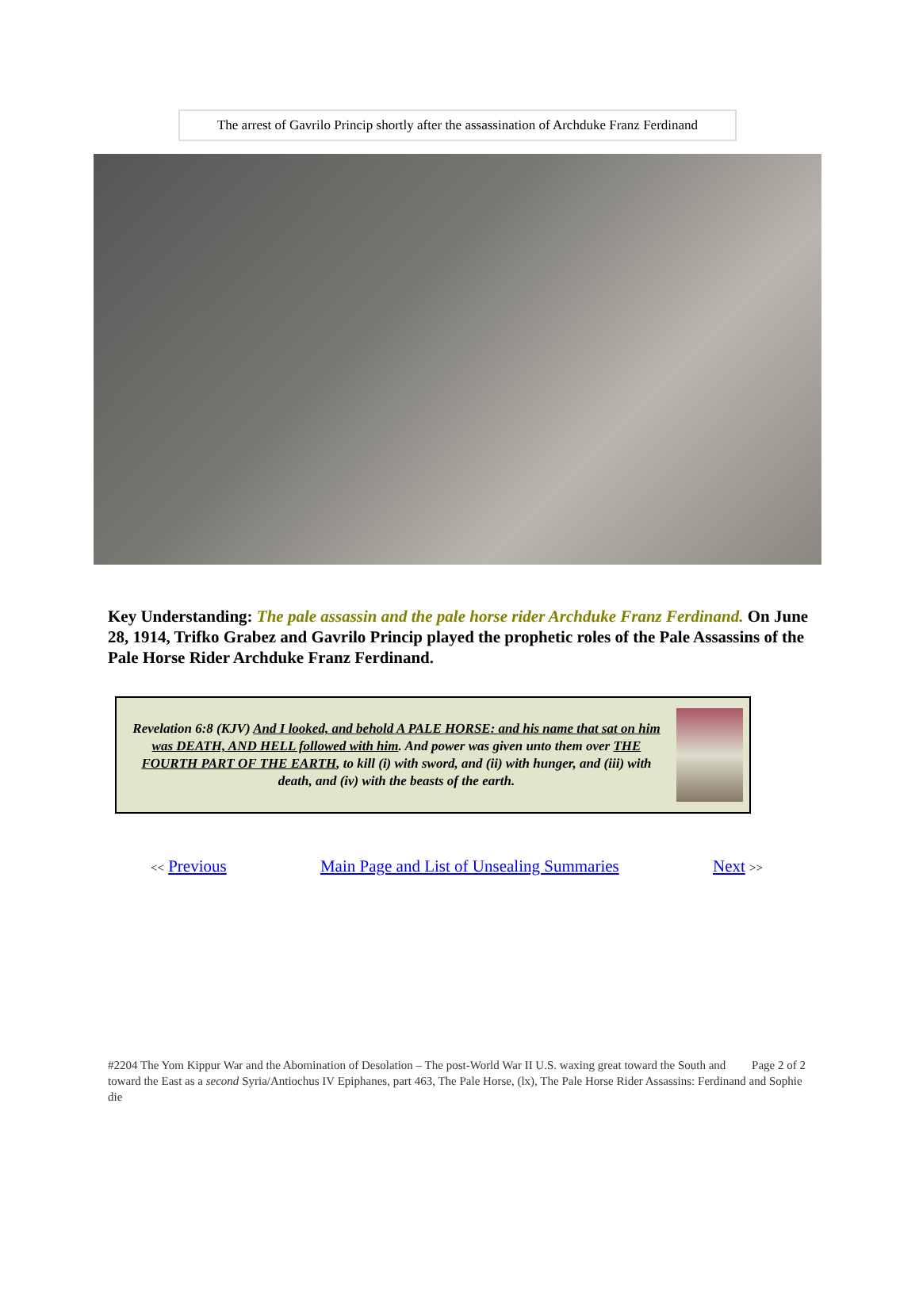The arrest of Gavrilo Princip shortly after the assassination of Archduke Franz Ferdinand
Key Understanding: The pale assassin and the pale horse rider Archduke Franz Ferdinand. On June 28, 1914, Trifko Grabez and Gavrilo Princip played the prophetic roles of the Pale Assassins of the Pale Horse Rider Archduke Franz Ferdinand.
Revelation 6:8 (KJV) And I looked, and behold A PALE HORSE: and his name that sat on him was DEATH, AND HELL followed with him. And power was given unto them over THE FOURTH PART OF THE EARTH, to kill (i) with sword, and (ii) with hunger, and (iii) with death, and (iv) with the beasts of the earth.
<< Previous Main Page and List of Unsealing Summaries Next >>
Page 2 of 2 #2204 The Yom Kippur War and the Abomination of Desolation – The post-World War II U.S. waxing great toward the South and toward the East as a second Syria/Antiochus IV Epiphanes, part 463, The Pale Horse, (lx), The Pale Horse Rider Assassins: Ferdinand and Sophie die